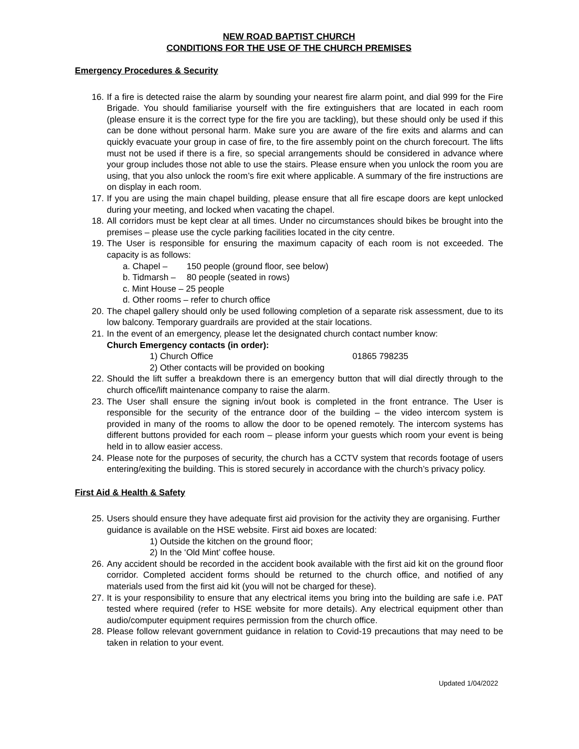NEW ROAD BAPTIST CHURCH
CONDITIONS FOR THE USE OF THE CHURCH PREMISES
Emergency Procedures & Security
16. If a fire is detected raise the alarm by sounding your nearest fire alarm point, and dial 999 for the Fire Brigade. You should familiarise yourself with the fire extinguishers that are located in each room (please ensure it is the correct type for the fire you are tackling), but these should only be used if this can be done without personal harm. Make sure you are aware of the fire exits and alarms and can quickly evacuate your group in case of fire, to the fire assembly point on the church forecourt. The lifts must not be used if there is a fire, so special arrangements should be considered in advance where your group includes those not able to use the stairs. Please ensure when you unlock the room you are using, that you also unlock the room’s fire exit where applicable. A summary of the fire instructions are on display in each room.
17. If you are using the main chapel building, please ensure that all fire escape doors are kept unlocked during your meeting, and locked when vacating the chapel.
18. All corridors must be kept clear at all times. Under no circumstances should bikes be brought into the premises – please use the cycle parking facilities located in the city centre.
19. The User is responsible for ensuring the maximum capacity of each room is not exceeded. The capacity is as follows:
a. Chapel – 150 people (ground floor, see below)
b. Tidmarsh – 80 people (seated in rows)
c. Mint House – 25 people
d. Other rooms – refer to church office
20. The chapel gallery should only be used following completion of a separate risk assessment, due to its low balcony. Temporary guardrails are provided at the stair locations.
21. In the event of an emergency, please let the designated church contact number know:
Church Emergency contacts (in order):
1) Church Office 01865 798235
2) Other contacts will be provided on booking
22. Should the lift suffer a breakdown there is an emergency button that will dial directly through to the church office/lift maintenance company to raise the alarm.
23. The User shall ensure the signing in/out book is completed in the front entrance. The User is responsible for the security of the entrance door of the building – the video intercom system is provided in many of the rooms to allow the door to be opened remotely. The intercom systems has different buttons provided for each room – please inform your guests which room your event is being held in to allow easier access.
24. Please note for the purposes of security, the church has a CCTV system that records footage of users entering/exiting the building. This is stored securely in accordance with the church’s privacy policy.
First Aid & Health & Safety
25. Users should ensure they have adequate first aid provision for the activity they are organising. Further guidance is available on the HSE website. First aid boxes are located:
1) Outside the kitchen on the ground floor;
2) In the ‘Old Mint’ coffee house.
26. Any accident should be recorded in the accident book available with the first aid kit on the ground floor corridor. Completed accident forms should be returned to the church office, and notified of any materials used from the first aid kit (you will not be charged for these).
27. It is your responsibility to ensure that any electrical items you bring into the building are safe i.e. PAT tested where required (refer to HSE website for more details). Any electrical equipment other than audio/computer equipment requires permission from the church office.
28. Please follow relevant government guidance in relation to Covid-19 precautions that may need to be taken in relation to your event.
Updated 1/04/2022